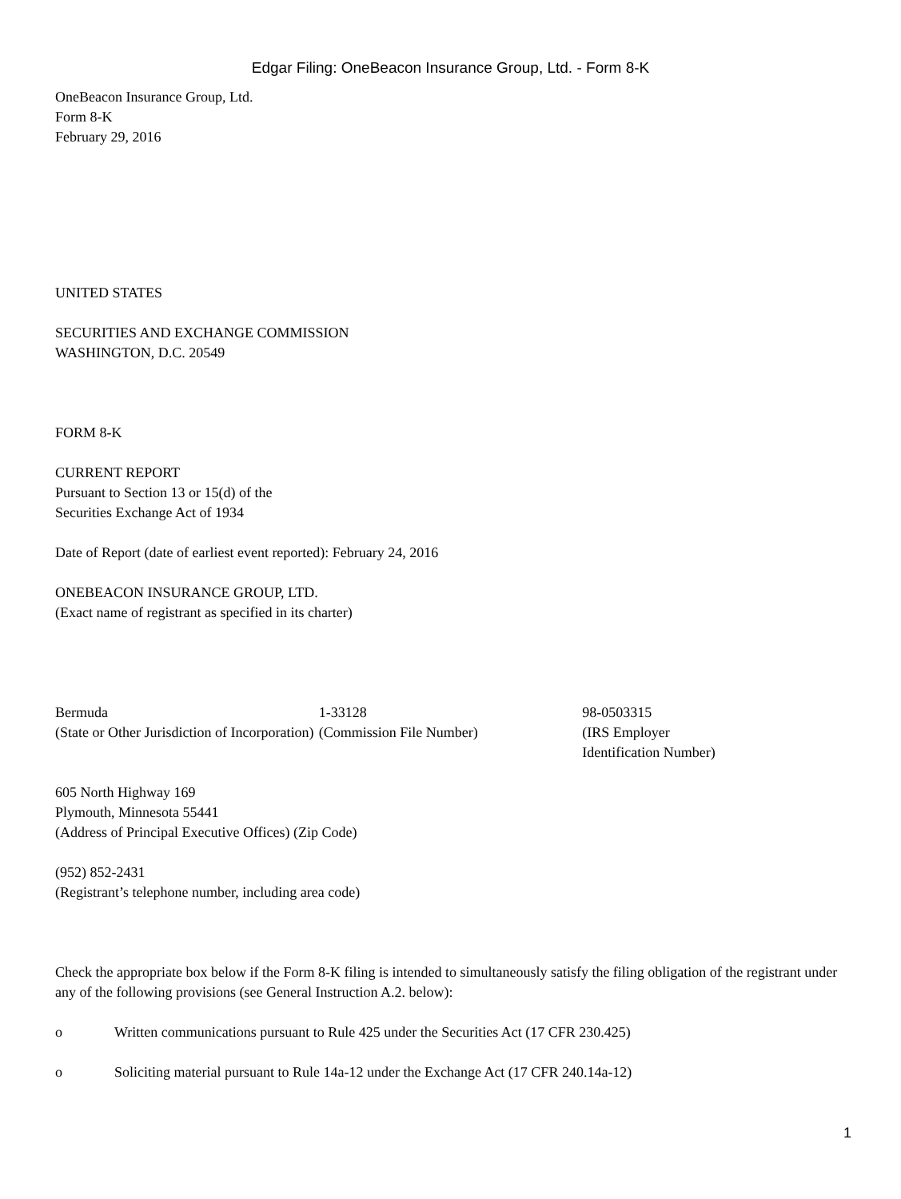Edgar Filing: OneBeacon Insurance Group, Ltd. - Form 8-K
OneBeacon Insurance Group, Ltd.
Form 8-K
February 29, 2016
UNITED STATES
SECURITIES AND EXCHANGE COMMISSION
WASHINGTON, D.C. 20549
FORM 8-K
CURRENT REPORT
Pursuant to Section 13 or 15(d) of the
Securities Exchange Act of 1934
Date of Report (date of earliest event reported): February 24, 2016
ONEBEACON INSURANCE GROUP, LTD.
(Exact name of registrant as specified in its charter)
Bermuda
(State or Other Jurisdiction of Incorporation)
1-33128
(Commission File Number)
98-0503315
(IRS Employer
Identification Number)
605 North Highway 169
Plymouth, Minnesota 55441
(Address of Principal Executive Offices) (Zip Code)
(952) 852-2431
(Registrant’s telephone number, including area code)
Check the appropriate box below if the Form 8-K filing is intended to simultaneously satisfy the filing obligation of the registrant under any of the following provisions (see General Instruction A.2. below):
o Written communications pursuant to Rule 425 under the Securities Act (17 CFR 230.425)
o Soliciting material pursuant to Rule 14a-12 under the Exchange Act (17 CFR 240.14a-12)
1